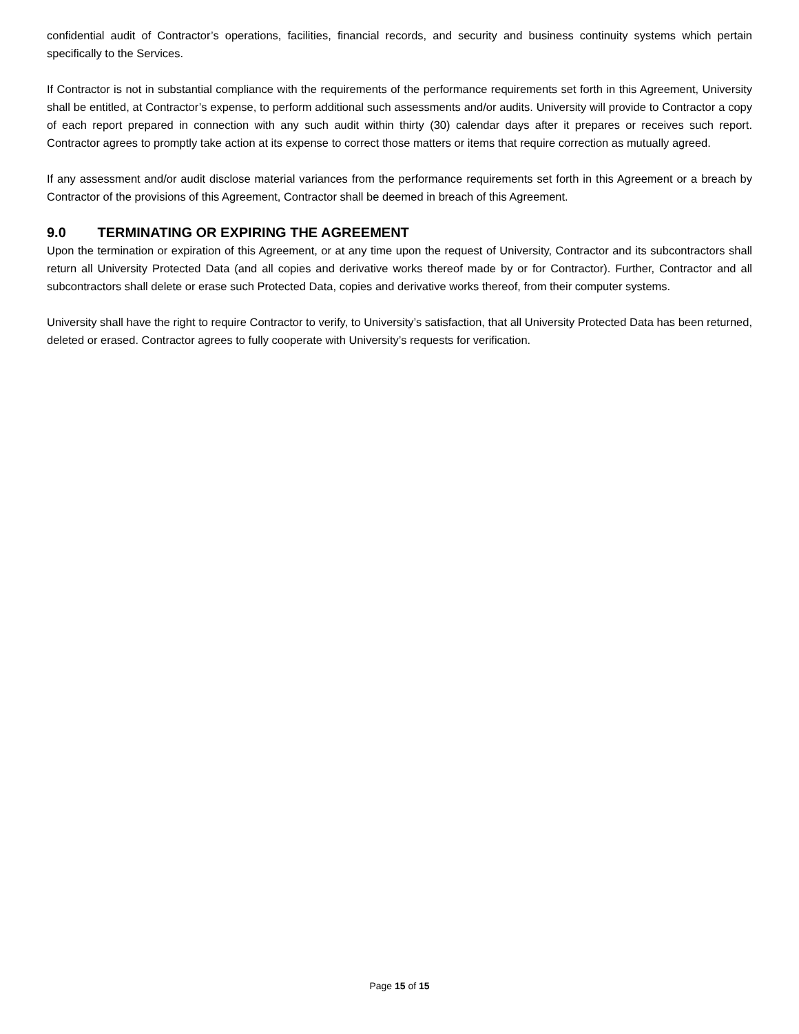confidential audit of Contractor’s operations, facilities, financial records, and security and business continuity systems which pertain specifically to the Services.
If Contractor is not in substantial compliance with the requirements of the performance requirements set forth in this Agreement, University shall be entitled, at Contractor’s expense, to perform additional such assessments and/or audits. University will provide to Contractor a copy of each report prepared in connection with any such audit within thirty (30) calendar days after it prepares or receives such report. Contractor agrees to promptly take action at its expense to correct those matters or items that require correction as mutually agreed.
If any assessment and/or audit disclose material variances from the performance requirements set forth in this Agreement or a breach by Contractor of the provisions of this Agreement, Contractor shall be deemed in breach of this Agreement.
9.0 TERMINATING OR EXPIRING THE AGREEMENT
Upon the termination or expiration of this Agreement, or at any time upon the request of University, Contractor and its subcontractors shall return all University Protected Data (and all copies and derivative works thereof made by or for Contractor). Further, Contractor and all subcontractors shall delete or erase such Protected Data, copies and derivative works thereof, from their computer systems.
University shall have the right to require Contractor to verify, to University’s satisfaction, that all University Protected Data has been returned, deleted or erased. Contractor agrees to fully cooperate with University’s requests for verification.
Page 15 of 15